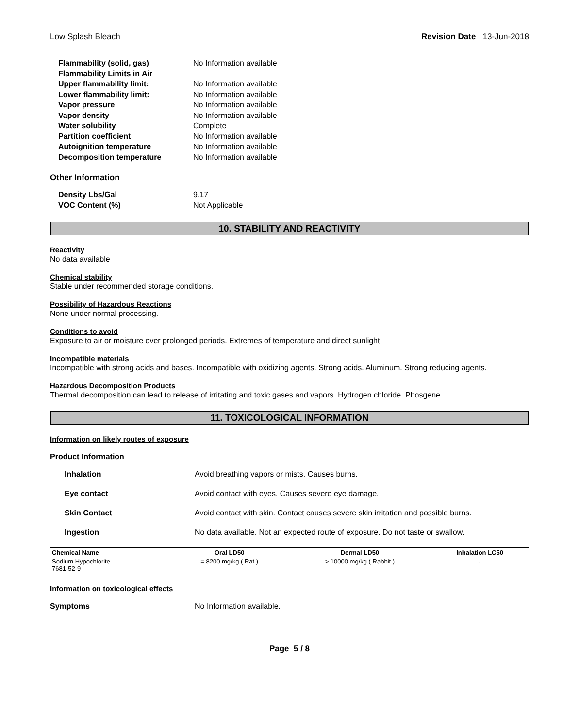Low Splash Bleach Revision Date 13-Jun-2018
Flammability (solid, gas) No Information available Flammability Limits in Air Upper flammability limit: No Information available Lower flammability limit: No Information available Vapor pressure No Information available Vapor density No Information available Water solubility Complete Partition coefficient No Information available Autoignition temperature No Information available Decomposition temperature No Information available
Other Information
Density Lbs/Gal 9.17 VOC Content (%) Not Applicable
10. STABILITY AND REACTIVITY
Reactivity
No data available
Chemical stability
Stable under recommended storage conditions.
Possibility of Hazardous Reactions
None under normal processing.
Conditions to avoid
Exposure to air or moisture over prolonged periods. Extremes of temperature and direct sunlight.
Incompatible materials
Incompatible with strong acids and bases. Incompatible with oxidizing agents. Strong acids. Aluminum. Strong reducing agents.
Hazardous Decomposition Products
Thermal decomposition can lead to release of irritating and toxic gases and vapors. Hydrogen chloride. Phosgene.
11. TOXICOLOGICAL INFORMATION
Information on likely routes of exposure
Product Information
Inhalation Avoid breathing vapors or mists. Causes burns. Eye contact Avoid contact with eyes. Causes severe eye damage. Skin Contact Avoid contact with skin. Contact causes severe skin irritation and possible burns. Ingestion No data available. Not an expected route of exposure. Do not taste or swallow.
| Chemical Name | Oral LD50 | Dermal LD50 | Inhalation LC50 |
| --- | --- | --- | --- |
| Sodium Hypochlorite 7681-52-9 | = 8200 mg/kg ( Rat ) | > 10000 mg/kg ( Rabbit ) | - |
Information on toxicological effects
Symptoms No Information available.
Page 5 / 8